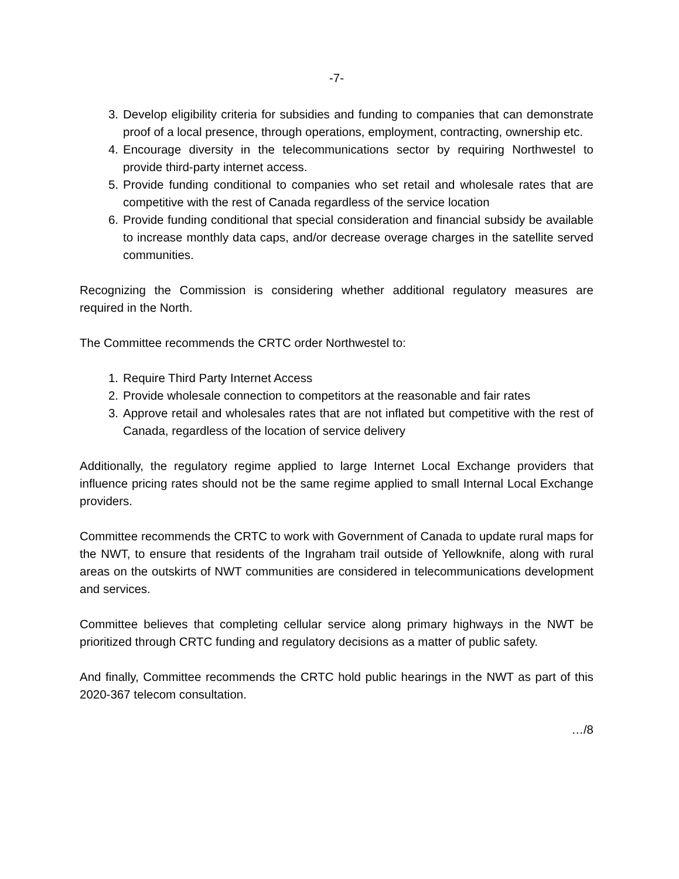-7-
3. Develop eligibility criteria for subsidies and funding to companies that can demonstrate proof of a local presence, through operations, employment, contracting, ownership etc.
4. Encourage diversity in the telecommunications sector by requiring Northwestel to provide third-party internet access.
5. Provide funding conditional to companies who set retail and wholesale rates that are competitive with the rest of Canada regardless of the service location
6. Provide funding conditional that special consideration and financial subsidy be available to increase monthly data caps, and/or decrease overage charges in the satellite served communities.
Recognizing the Commission is considering whether additional regulatory measures are required in the North.
The Committee recommends the CRTC order Northwestel to:
1. Require Third Party Internet Access
2. Provide wholesale connection to competitors at the reasonable and fair rates
3. Approve retail and wholesales rates that are not inflated but competitive with the rest of Canada, regardless of the location of service delivery
Additionally, the regulatory regime applied to large Internet Local Exchange providers that influence pricing rates should not be the same regime applied to small Internal Local Exchange providers.
Committee recommends the CRTC to work with Government of Canada to update rural maps for the NWT, to ensure that residents of the Ingraham trail outside of Yellowknife, along with rural areas on the outskirts of NWT communities are considered in telecommunications development and services.
Committee believes that completing cellular service along primary highways in the NWT be prioritized through CRTC funding and regulatory decisions as a matter of public safety.
And finally, Committee recommends the CRTC hold public hearings in the NWT as part of this 2020-367 telecom consultation.
…/8